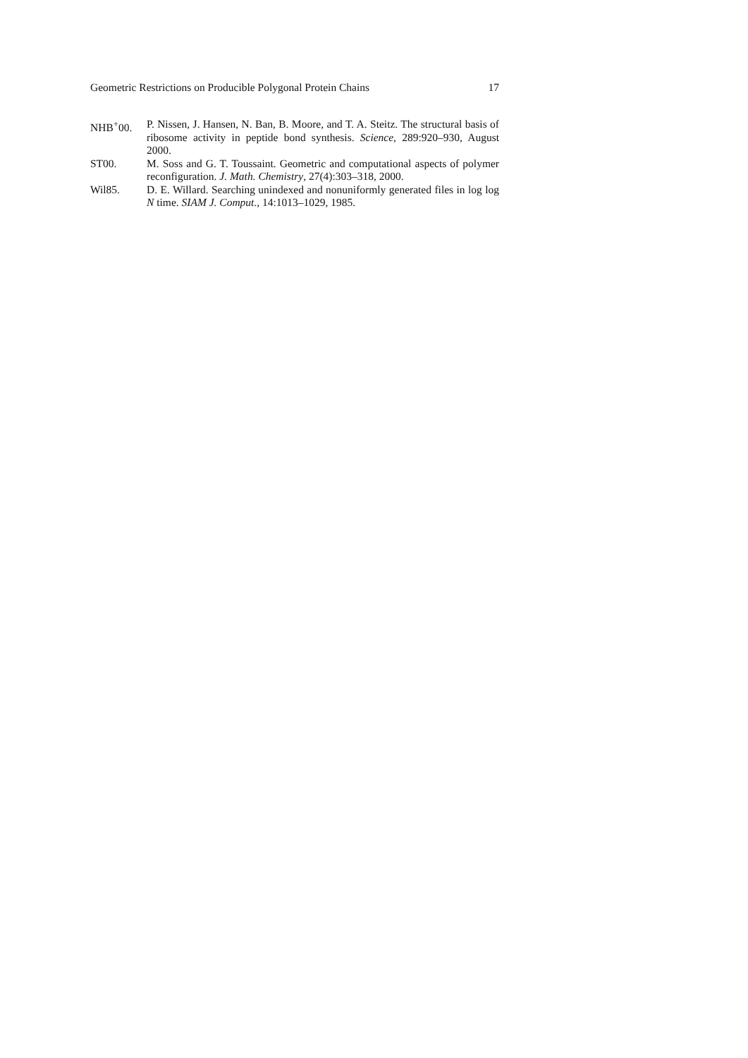Geometric Restrictions on Producible Polygonal Protein Chains 17
NHB<sup>+</sup>00. P. Nissen, J. Hansen, N. Ban, B. Moore, and T. A. Steitz. The structural basis of ribosome activity in peptide bond synthesis. Science, 289:920–930, August 2000.
ST00. M. Soss and G. T. Toussaint. Geometric and computational aspects of polymer reconfiguration. J. Math. Chemistry, 27(4):303–318, 2000.
Wil85. D. E. Willard. Searching unindexed and nonuniformly generated files in log log N time. SIAM J. Comput., 14:1013–1029, 1985.